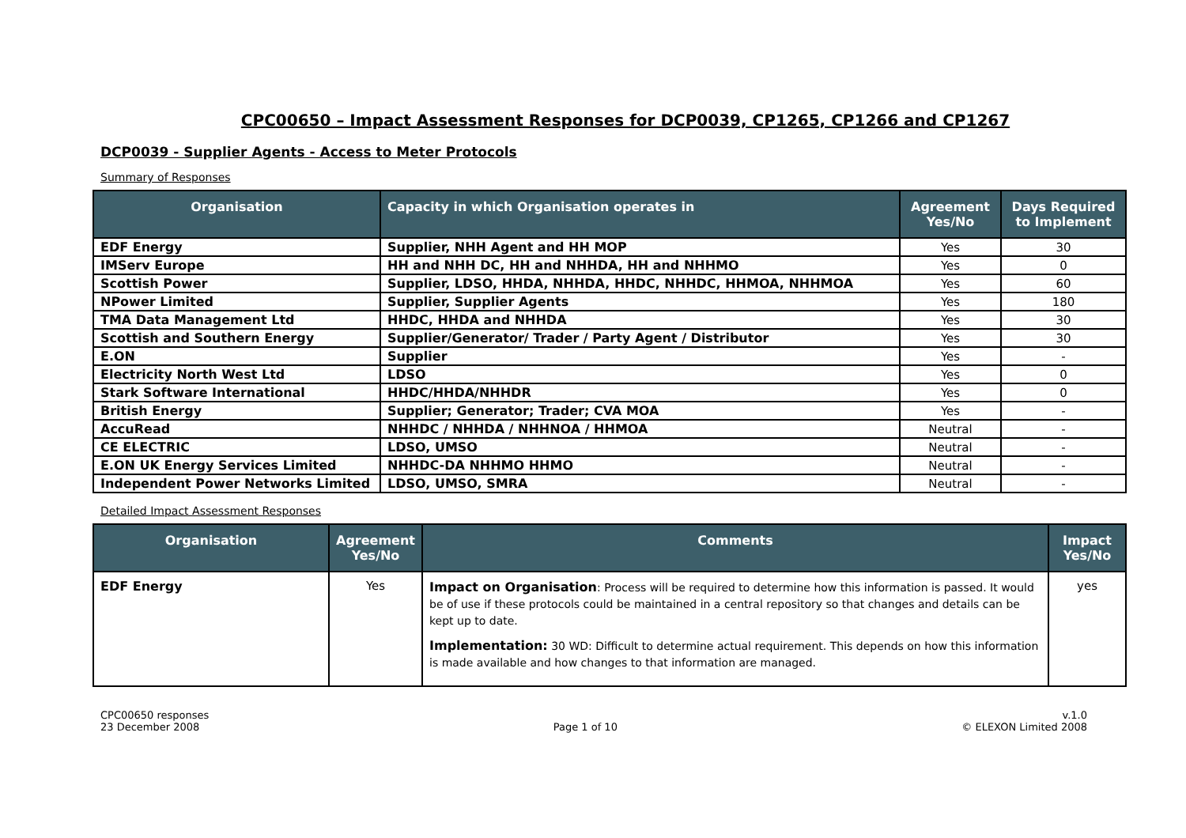CPC00650 – Impact Assessment Responses for DCP0039, CP1265, CP1266 and CP1267
DCP0039 - Supplier Agents - Access to Meter Protocols
Summary of Responses
| Organisation | Capacity in which Organisation operates in | Agreement Yes/No | Days Required to Implement |
| --- | --- | --- | --- |
| EDF Energy | Supplier, NHH Agent and HH MOP | Yes | 30 |
| IMServ Europe | HH and NHH DC, HH and NHHDA, HH and NHHMO | Yes | 0 |
| Scottish Power | Supplier, LDSO, HHDA, NHHDA, HHDC, NHHDC, HHMOA, NHHMOA | Yes | 60 |
| NPower Limited | Supplier, Supplier Agents | Yes | 180 |
| TMA Data Management Ltd | HHDC, HHDA and NHHDA | Yes | 30 |
| Scottish and Southern Energy | Supplier/Generator/ Trader / Party Agent / Distributor | Yes | 30 |
| E.ON | Supplier | Yes | - |
| Electricity North West Ltd | LDSO | Yes | 0 |
| Stark Software International | HHDC/HHDA/NHHDR | Yes | 0 |
| British Energy | Supplier; Generator; Trader; CVA MOA | Yes | - |
| AccuRead | NHHDC / NHHDA / NHHNOA / HHMOA | Neutral | - |
| CE ELECTRIC | LDSO, UMSO | Neutral | - |
| E.ON UK Energy Services Limited | NHHDC-DA NHHMO HHMO | Neutral | - |
| Independent Power Networks Limited | LDSO, UMSO, SMRA | Neutral | - |
Detailed Impact Assessment Responses
| Organisation | Agreement Yes/No | Comments | Impact Yes/No |
| --- | --- | --- | --- |
| EDF Energy | Yes | Impact on Organisation : Process will be required to determine how this information is passed. It would be of use if these protocols could be maintained in a central repository so that changes and details can be kept up to date. Implementation: 30 WD: Difficult to determine actual requirement. This depends on how this information is made available and how changes to that information are managed. | yes |
CPC00650 responses
23 December 2008
Page 1 of 10 v.1.0
© ELEXON Limited 2008